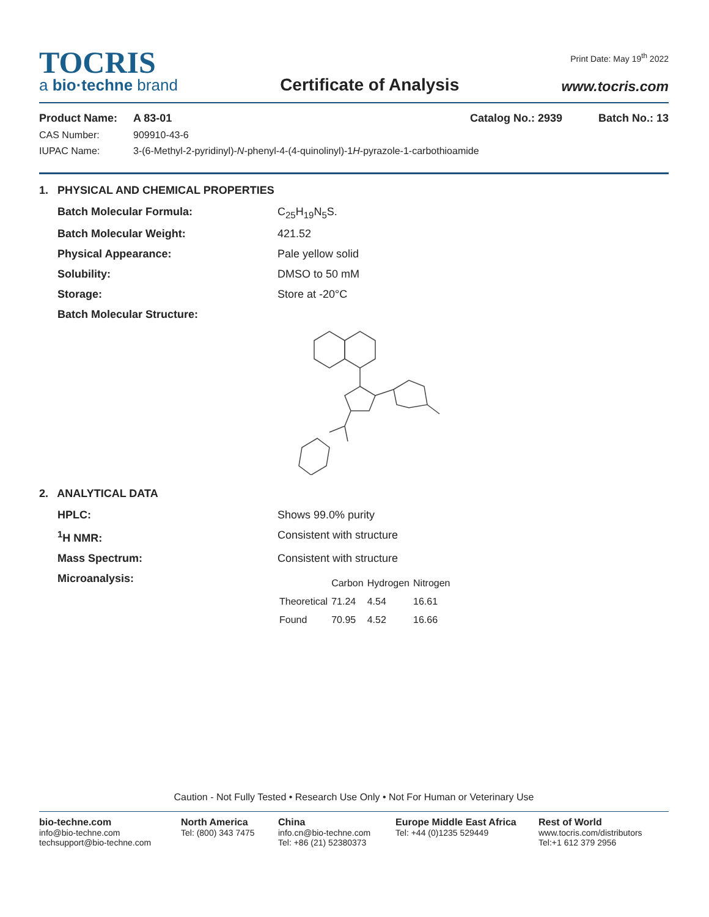TOCRIS
a bio·techne brand
Certificate of Analysis
Print Date: May 19<sup>th</sup> 2022
www.tocris.com
Product Name: A 83-01 Catalog No.: 2939 Batch No.: 13
CAS Number: 909910-43-6
IUPAC Name: 3-(6-Methyl-2-pyridinyl)-N-phenyl-4-(4-quinolinyl)-1H-pyrazole-1-carbothioamide
1. PHYSICAL AND CHEMICAL PROPERTIES
Batch Molecular Formula: C<sub>25</sub>H<sub>19</sub>N<sub>5</sub>S.
Batch Molecular Weight: 421.52
Physical Appearance: Pale yellow solid
Solubility: DMSO to 50 mM
Storage: Store at -20°C
Batch Molecular Structure:
2. ANALYTICAL DATA
HPLC: Shows 99.0% purity
<sup>1</sup>H NMR: Consistent with structure
Mass Spectrum: Consistent with structure
Microanalysis:
| | Carbon | Hydrogen | Nitrogen |
| Theoretical | 71.24 | 4.54 | 16.61 |
| Found | 70.95 | 4.52 | 16.66 |
Caution - Not Fully Tested • Research Use Only • Not For Human or Veterinary Use
bio-techne.com
info@bio-techne.com
techsupport@bio-techne.com
North America
Tel: (800) 343 7475
China
info.cn@bio-techne.com
Tel: +86 (21) 52380373
Europe Middle East Africa
Tel: +44 (0)1235 529449
Rest of World
www.tocris.com/distributors
Tel:+1 612 379 2956